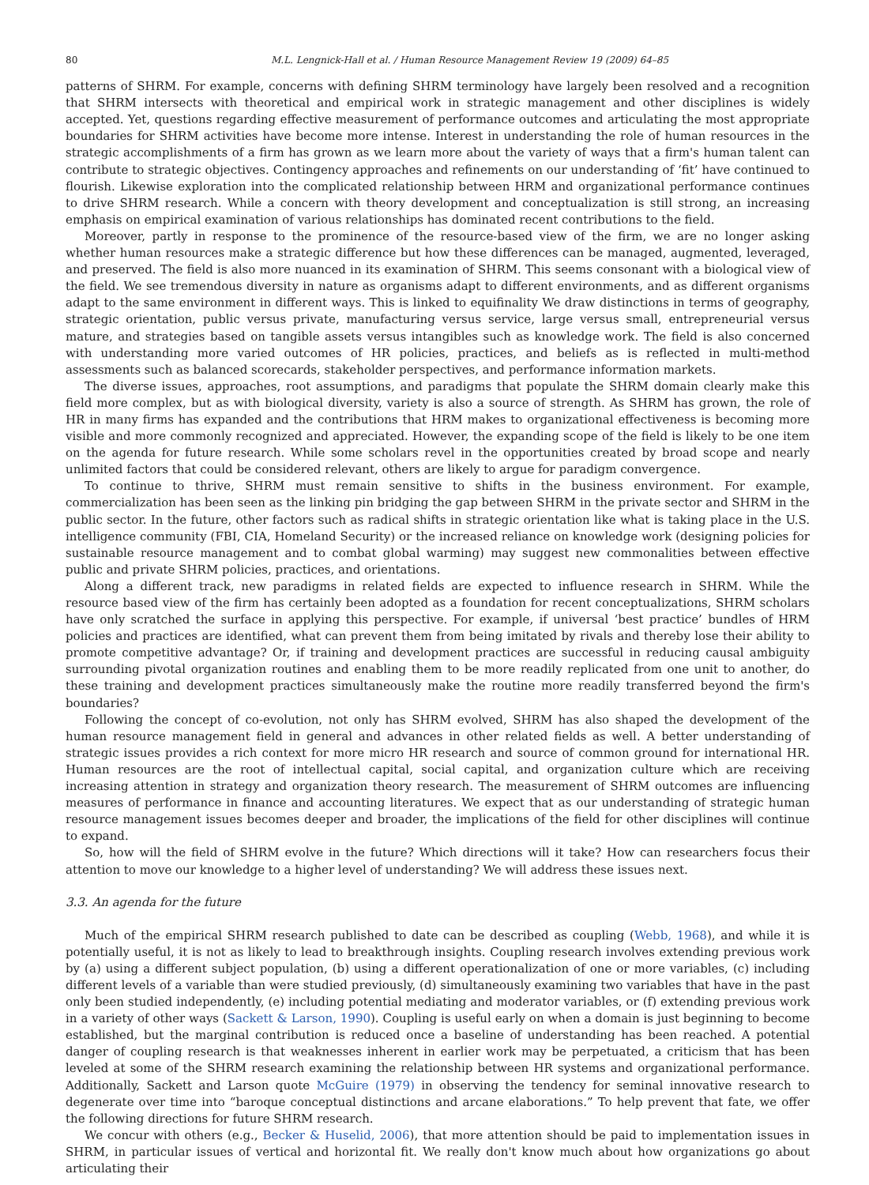80 M.L. Lengnick-Hall et al. / Human Resource Management Review 19 (2009) 64–85
patterns of SHRM. For example, concerns with defining SHRM terminology have largely been resolved and a recognition that SHRM intersects with theoretical and empirical work in strategic management and other disciplines is widely accepted. Yet, questions regarding effective measurement of performance outcomes and articulating the most appropriate boundaries for SHRM activities have become more intense. Interest in understanding the role of human resources in the strategic accomplishments of a firm has grown as we learn more about the variety of ways that a firm's human talent can contribute to strategic objectives. Contingency approaches and refinements on our understanding of ‘fit’ have continued to flourish. Likewise exploration into the complicated relationship between HRM and organizational performance continues to drive SHRM research. While a concern with theory development and conceptualization is still strong, an increasing emphasis on empirical examination of various relationships has dominated recent contributions to the field.
Moreover, partly in response to the prominence of the resource-based view of the firm, we are no longer asking whether human resources make a strategic difference but how these differences can be managed, augmented, leveraged, and preserved. The field is also more nuanced in its examination of SHRM. This seems consonant with a biological view of the field. We see tremendous diversity in nature as organisms adapt to different environments, and as different organisms adapt to the same environment in different ways. This is linked to equifinality We draw distinctions in terms of geography, strategic orientation, public versus private, manufacturing versus service, large versus small, entrepreneurial versus mature, and strategies based on tangible assets versus intangibles such as knowledge work. The field is also concerned with understanding more varied outcomes of HR policies, practices, and beliefs as is reflected in multi-method assessments such as balanced scorecards, stakeholder perspectives, and performance information markets.
The diverse issues, approaches, root assumptions, and paradigms that populate the SHRM domain clearly make this field more complex, but as with biological diversity, variety is also a source of strength. As SHRM has grown, the role of HR in many firms has expanded and the contributions that HRM makes to organizational effectiveness is becoming more visible and more commonly recognized and appreciated. However, the expanding scope of the field is likely to be one item on the agenda for future research. While some scholars revel in the opportunities created by broad scope and nearly unlimited factors that could be considered relevant, others are likely to argue for paradigm convergence.
To continue to thrive, SHRM must remain sensitive to shifts in the business environment. For example, commercialization has been seen as the linking pin bridging the gap between SHRM in the private sector and SHRM in the public sector. In the future, other factors such as radical shifts in strategic orientation like what is taking place in the U.S. intelligence community (FBI, CIA, Homeland Security) or the increased reliance on knowledge work (designing policies for sustainable resource management and to combat global warming) may suggest new commonalities between effective public and private SHRM policies, practices, and orientations.
Along a different track, new paradigms in related fields are expected to influence research in SHRM. While the resource based view of the firm has certainly been adopted as a foundation for recent conceptualizations, SHRM scholars have only scratched the surface in applying this perspective. For example, if universal ‘best practice’ bundles of HRM policies and practices are identified, what can prevent them from being imitated by rivals and thereby lose their ability to promote competitive advantage? Or, if training and development practices are successful in reducing causal ambiguity surrounding pivotal organization routines and enabling them to be more readily replicated from one unit to another, do these training and development practices simultaneously make the routine more readily transferred beyond the firm's boundaries?
Following the concept of co-evolution, not only has SHRM evolved, SHRM has also shaped the development of the human resource management field in general and advances in other related fields as well. A better understanding of strategic issues provides a rich context for more micro HR research and source of common ground for international HR. Human resources are the root of intellectual capital, social capital, and organization culture which are receiving increasing attention in strategy and organization theory research. The measurement of SHRM outcomes are influencing measures of performance in finance and accounting literatures. We expect that as our understanding of strategic human resource management issues becomes deeper and broader, the implications of the field for other disciplines will continue to expand.
So, how will the field of SHRM evolve in the future? Which directions will it take? How can researchers focus their attention to move our knowledge to a higher level of understanding? We will address these issues next.
3.3. An agenda for the future
Much of the empirical SHRM research published to date can be described as coupling (Webb, 1968), and while it is potentially useful, it is not as likely to lead to breakthrough insights. Coupling research involves extending previous work by (a) using a different subject population, (b) using a different operationalization of one or more variables, (c) including different levels of a variable than were studied previously, (d) simultaneously examining two variables that have in the past only been studied independently, (e) including potential mediating and moderator variables, or (f) extending previous work in a variety of other ways (Sackett & Larson, 1990). Coupling is useful early on when a domain is just beginning to become established, but the marginal contribution is reduced once a baseline of understanding has been reached. A potential danger of coupling research is that weaknesses inherent in earlier work may be perpetuated, a criticism that has been leveled at some of the SHRM research examining the relationship between HR systems and organizational performance. Additionally, Sackett and Larson quote McGuire (1979) in observing the tendency for seminal innovative research to degenerate over time into “baroque conceptual distinctions and arcane elaborations.” To help prevent that fate, we offer the following directions for future SHRM research.
We concur with others (e.g., Becker & Huselid, 2006), that more attention should be paid to implementation issues in SHRM, in particular issues of vertical and horizontal fit. We really don't know much about how organizations go about articulating their